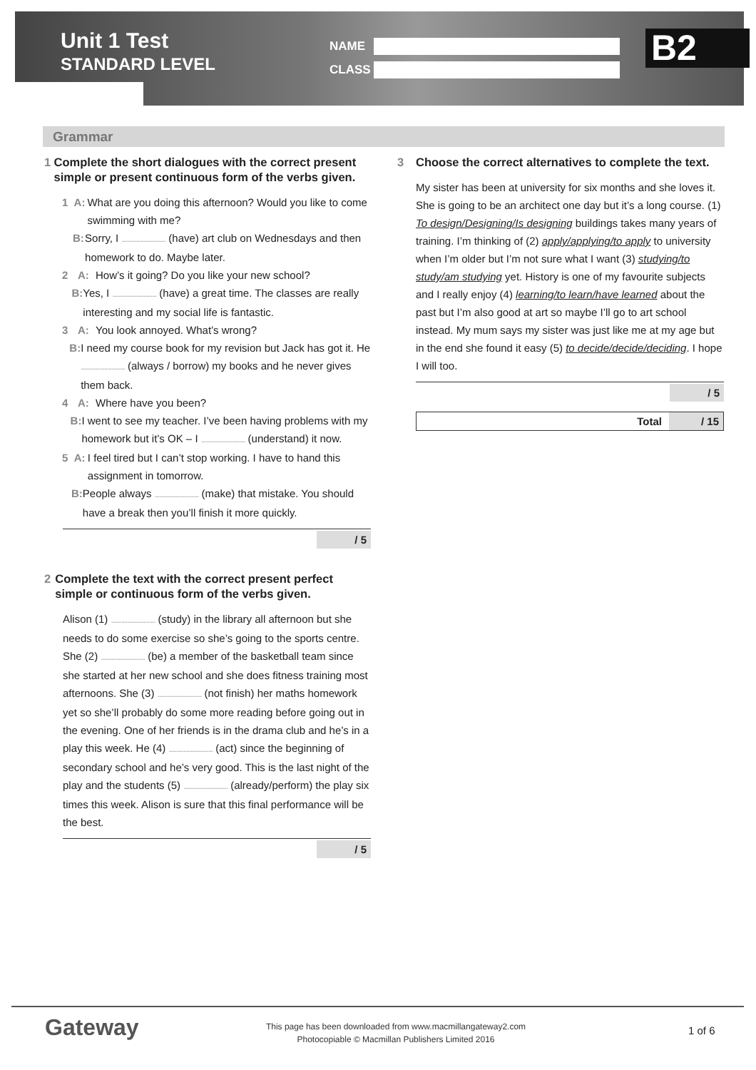Unit 1 Test
STANDARD LEVEL
NAME
CLASS
B2
Grammar
1 Complete the short dialogues with the correct present simple or present continuous form of the verbs given.
1 A: What are you doing this afternoon? Would you like to come swimming with me?
B: Sorry, I .............................. (have) art club on Wednesdays and then homework to do. Maybe later.
2 A: How’s it going? Do you like your new school?
B: Yes, I .............................. (have) a great time. The classes are really interesting and my social life is fantastic.
3 A: You look annoyed. What’s wrong?
B: I need my course book for my revision but Jack has got it. He .............................. (always / borrow) my books and he never gives them back.
4 A: Where have you been?
B: I went to see my teacher. I’ve been having problems with my homework but it’s OK – I .............................. (understand) it now.
5 A: I feel tired but I can’t stop working. I have to hand this assignment in tomorrow.
B: People always .............................. (make) that mistake. You should have a break then you’ll finish it more quickly.
/ 5
2 Complete the text with the correct present perfect simple or continuous form of the verbs given.
Alison (1) .............................. (study) in the library all afternoon but she needs to do some exercise so she’s going to the sports centre. She (2) .............................. (be) a member of the basketball team since she started at her new school and she does fitness training most afternoons. She (3) .............................. (not finish) her maths homework yet so she’ll probably do some more reading before going out in the evening. One of her friends is in the drama club and he’s in a play this week. He (4) .............................. (act) since the beginning of secondary school and he’s very good. This is the last night of the play and the students (5) .............................. (already/perform) the play six times this week. Alison is sure that this final performance will be the best.
/ 5
3 Choose the correct alternatives to complete the text.
My sister has been at university for six months and she loves it. She is going to be an architect one day but it’s a long course. (1) To design/Designing/Is designing buildings takes many years of training. I’m thinking of (2) apply/applying/to apply to university when I’m older but I’m not sure what I want (3) studying/to study/am studying yet. History is one of my favourite subjects and I really enjoy (4) learning/to learn/have learned about the past but I’m also good at art so maybe I’ll go to art school instead. My mum says my sister was just like me at my age but in the end she found it easy (5) to decide/decide/deciding. I hope I will too.
/ 5
Total / 15
Gateway
This page has been downloaded from www.macmillangateway2.com
Photocopiable © Macmillan Publishers Limited 2016
1 of 6